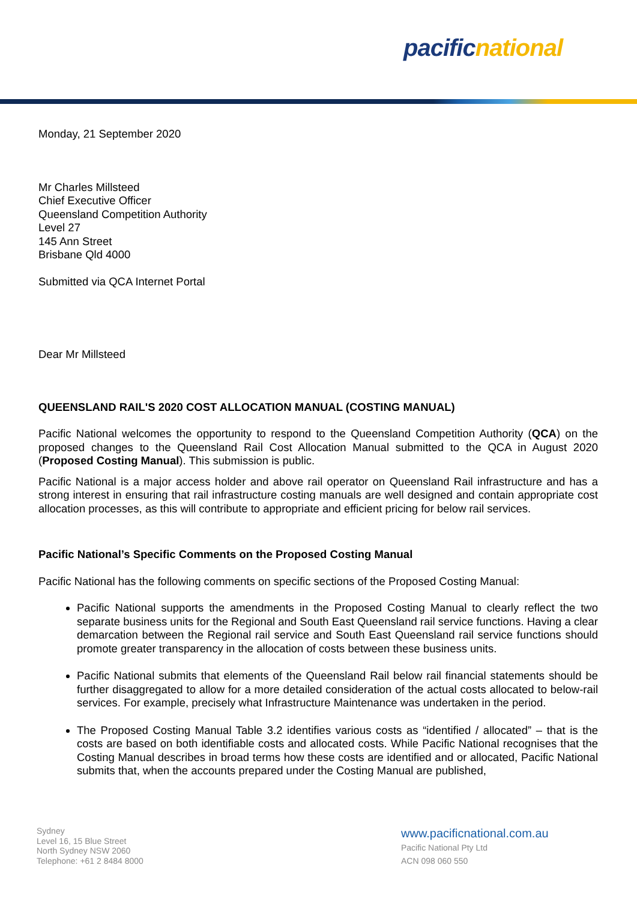pacific national
Monday, 21 September 2020
Mr Charles Millsteed
Chief Executive Officer
Queensland Competition Authority
Level 27
145 Ann Street
Brisbane Qld 4000
Submitted via QCA Internet Portal
Dear Mr Millsteed
QUEENSLAND RAIL'S 2020 COST ALLOCATION MANUAL (COSTING MANUAL)
Pacific National welcomes the opportunity to respond to the Queensland Competition Authority (QCA) on the proposed changes to the Queensland Rail Cost Allocation Manual submitted to the QCA in August 2020 (Proposed Costing Manual). This submission is public.
Pacific National is a major access holder and above rail operator on Queensland Rail infrastructure and has a strong interest in ensuring that rail infrastructure costing manuals are well designed and contain appropriate cost allocation processes, as this will contribute to appropriate and efficient pricing for below rail services.
Pacific National’s Specific Comments on the Proposed Costing Manual
Pacific National has the following comments on specific sections of the Proposed Costing Manual:
Pacific National supports the amendments in the Proposed Costing Manual to clearly reflect the two separate business units for the Regional and South East Queensland rail service functions. Having a clear demarcation between the Regional rail service and South East Queensland rail service functions should promote greater transparency in the allocation of costs between these business units.
Pacific National submits that elements of the Queensland Rail below rail financial statements should be further disaggregated to allow for a more detailed consideration of the actual costs allocated to below-rail services. For example, precisely what Infrastructure Maintenance was undertaken in the period.
The Proposed Costing Manual Table 3.2 identifies various costs as “identified / allocated” – that is the costs are based on both identifiable costs and allocated costs. While Pacific National recognises that the Costing Manual describes in broad terms how these costs are identified and or allocated, Pacific National submits that, when the accounts prepared under the Costing Manual are published,
Sydney
Level 16, 15 Blue Street
North Sydney NSW 2060
Telephone: +61 2 8484 8000
www.pacificnational.com.au
Pacific National Pty Ltd
ACN 098 060 550